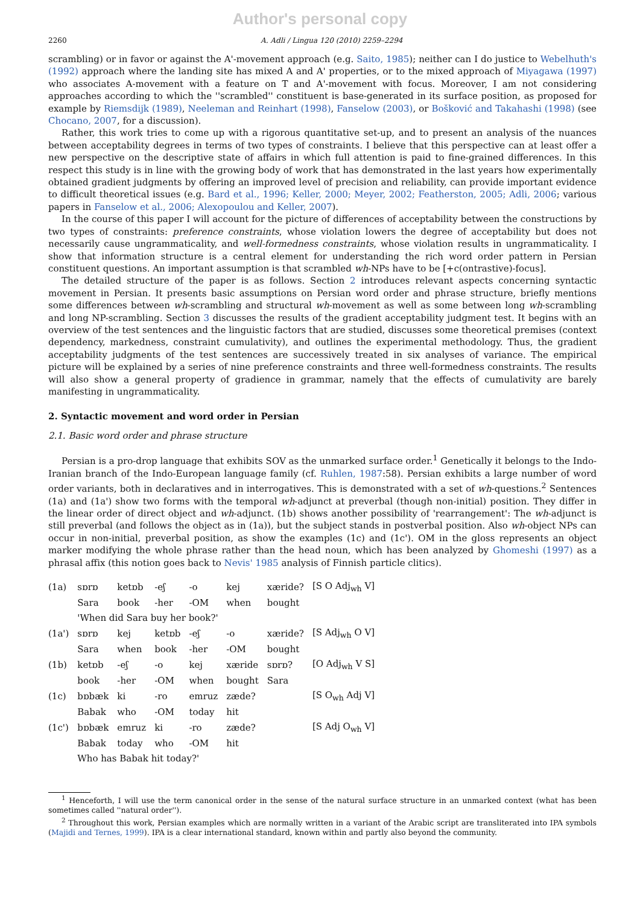Author's personal copy
2260 A. Adli / Lingua 120 (2010) 2259–2294
scrambling) or in favor or against the A'-movement approach (e.g. Saito, 1985); neither can I do justice to Webelhuth's (1992) approach where the landing site has mixed A and A' properties, or to the mixed approach of Miyagawa (1997) who associates A-movement with a feature on T and A'-movement with focus. Moreover, I am not considering approaches according to which the ''scrambled'' constituent is base-generated in its surface position, as proposed for example by Riemsdijk (1989), Neeleman and Reinhart (1998), Fanselow (2003), or Bošković and Takahashi (1998) (see Chocano, 2007, for a discussion).
Rather, this work tries to come up with a rigorous quantitative set-up, and to present an analysis of the nuances between acceptability degrees in terms of two types of constraints. I believe that this perspective can at least offer a new perspective on the descriptive state of affairs in which full attention is paid to fine-grained differences. In this respect this study is in line with the growing body of work that has demonstrated in the last years how experimentally obtained gradient judgments by offering an improved level of precision and reliability, can provide important evidence to difficult theoretical issues (e.g. Bard et al., 1996; Keller, 2000; Meyer, 2002; Featherston, 2005; Adli, 2006; various papers in Fanselow et al., 2006; Alexopoulou and Keller, 2007).
In the course of this paper I will account for the picture of differences of acceptability between the constructions by two types of constraints: preference constraints, whose violation lowers the degree of acceptability but does not necessarily cause ungrammaticality, and well-formedness constraints, whose violation results in ungrammaticality. I show that information structure is a central element for understanding the rich word order pattern in Persian constituent questions. An important assumption is that scrambled wh-NPs have to be [+c(ontrastive)-focus].
The detailed structure of the paper is as follows. Section 2 introduces relevant aspects concerning syntactic movement in Persian. It presents basic assumptions on Persian word order and phrase structure, briefly mentions some differences between wh-scrambling and structural wh-movement as well as some between long wh-scrambling and long NP-scrambling. Section 3 discusses the results of the gradient acceptability judgment test. It begins with an overview of the test sentences and the linguistic factors that are studied, discusses some theoretical premises (context dependency, markedness, constraint cumulativity), and outlines the experimental methodology. Thus, the gradient acceptability judgments of the test sentences are successively treated in six analyses of variance. The empirical picture will be explained by a series of nine preference constraints and three well-formedness constraints. The results will also show a general property of gradience in grammar, namely that the effects of cumulativity are barely manifesting in ungrammaticality.
2. Syntactic movement and word order in Persian
2.1. Basic word order and phrase structure
Persian is a pro-drop language that exhibits SOV as the unmarked surface order.<sup>1</sup> Genetically it belongs to the Indo-Iranian branch of the Indo-European language family (cf. Ruhlen, 1987:58). Persian exhibits a large number of word order variants, both in declaratives and in interrogatives. This is demonstrated with a set of wh-questions.<sup>2</sup> Sentences (1a) and (1a') show two forms with the temporal wh-adjunct at preverbal (though non-initial) position. They differ in the linear order of direct object and wh-adjunct. (1b) shows another possibility of 'rearrangement': The wh-adjunct is still preverbal (and follows the object as in (1a)), but the subject stands in postverbal position. Also wh-object NPs can occur in non-initial, preverbal position, as show the examples (1c) and (1c'). OM in the gloss represents an object marker modifying the whole phrase rather than the head noun, which has been analyzed by Ghomeshi (1997) as a phrasal affix (this notion goes back to Nevis' 1985 analysis of Finnish particle clitics).
| (1a) | sɒrɒ | ketɒb | -eʃ | -o | kej | xæride? | [S O Adj<sub>wh</sub> V] |
| | Sara | book | -her | -OM | when | bought | |
| | 'When did Sara buy her book?' | | | | | | |
| (1a') | sɒrɒ | kej | ketɒb | -eʃ | -o | xæride? | [S Adj<sub>wh</sub> O V] |
| | Sara | when | book | -her | -OM | bought | |
| (1b) | ketɒb | -eʃ | -o | kej | xæride | sɒrɒ? | [O Adj<sub>wh</sub> V S] |
| | book | -her | -OM | when | bought | Sara | |
| (1c) | bɒbæk | ki | -ro | emruz | zæde? | | [S O<sub>wh</sub> Adj V] |
| | Babak | who | -OM | today | hit | | |
| (1c') | bɒbæk | emruz | ki | -ro | zæde? | | [S Adj O<sub>wh</sub> V] |
| | Babak | today | who | -OM | hit | | |
| | Who has Babak hit today?' | | | | | | |
<sup>1</sup> Henceforth, I will use the term canonical order in the sense of the natural surface structure in an unmarked context (what has been sometimes called ''natural order'').
<sup>2</sup> Throughout this work, Persian examples which are normally written in a variant of the Arabic script are transliterated into IPA symbols (Majidi and Ternes, 1999). IPA is a clear international standard, known within and partly also beyond the community.